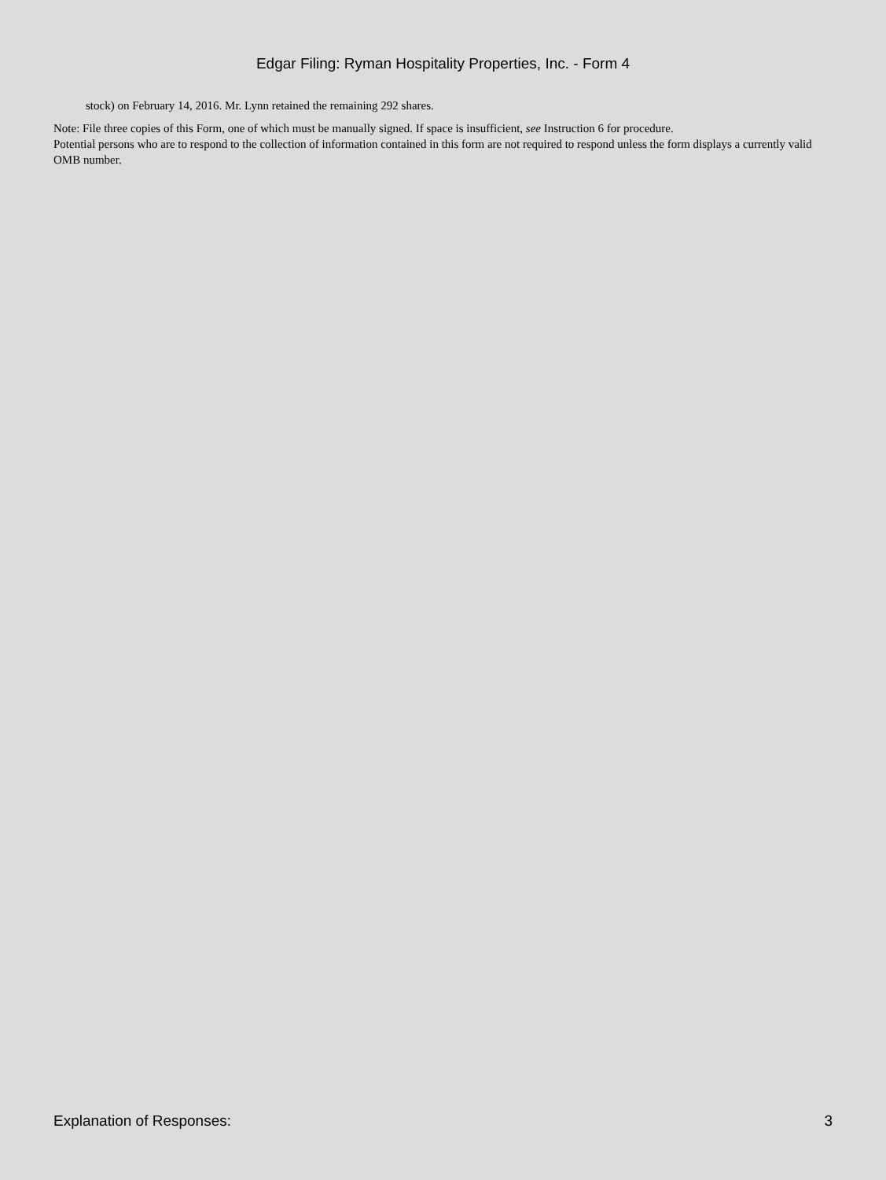Edgar Filing: Ryman Hospitality Properties, Inc. - Form 4
stock) on February 14, 2016. Mr. Lynn retained the remaining 292 shares.
Note: File three copies of this Form, one of which must be manually signed. If space is insufficient, see Instruction 6 for procedure.
Potential persons who are to respond to the collection of information contained in this form are not required to respond unless the form displays a currently valid OMB number.
Explanation of Responses: 3